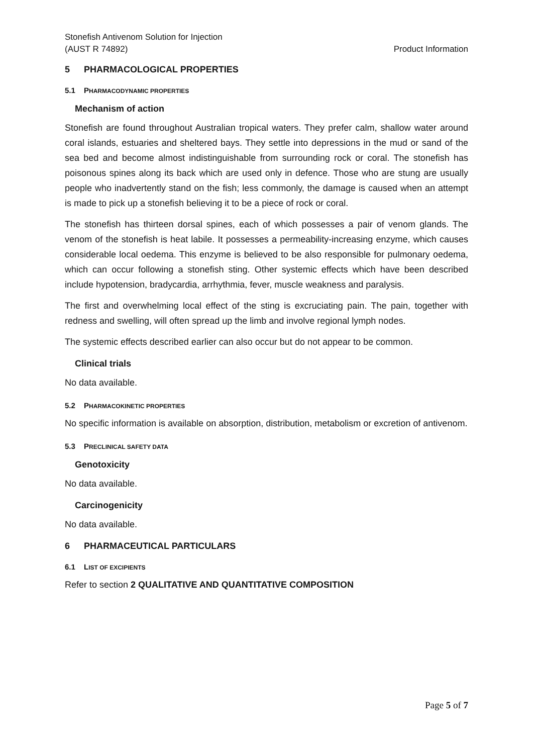Stonefish Antivenom Solution for Injection
(AUST R 74892)
Product Information
5 PHARMACOLOGICAL PROPERTIES
5.1 PHARMACODYNAMIC PROPERTIES
Mechanism of action
Stonefish are found throughout Australian tropical waters. They prefer calm, shallow water around coral islands, estuaries and sheltered bays. They settle into depressions in the mud or sand of the sea bed and become almost indistinguishable from surrounding rock or coral. The stonefish has poisonous spines along its back which are used only in defence. Those who are stung are usually people who inadvertently stand on the fish; less commonly, the damage is caused when an attempt is made to pick up a stonefish believing it to be a piece of rock or coral.
The stonefish has thirteen dorsal spines, each of which possesses a pair of venom glands. The venom of the stonefish is heat labile. It possesses a permeability-increasing enzyme, which causes considerable local oedema. This enzyme is believed to be also responsible for pulmonary oedema, which can occur following a stonefish sting. Other systemic effects which have been described include hypotension, bradycardia, arrhythmia, fever, muscle weakness and paralysis.
The first and overwhelming local effect of the sting is excruciating pain. The pain, together with redness and swelling, will often spread up the limb and involve regional lymph nodes.
The systemic effects described earlier can also occur but do not appear to be common.
Clinical trials
No data available.
5.2 PHARMACOKINETIC PROPERTIES
No specific information is available on absorption, distribution, metabolism or excretion of antivenom.
5.3 PRECLINICAL SAFETY DATA
Genotoxicity
No data available.
Carcinogenicity
No data available.
6 PHARMACEUTICAL PARTICULARS
6.1 LIST OF EXCIPIENTS
Refer to section 2 QUALITATIVE AND QUANTITATIVE COMPOSITION
Page 5 of 7